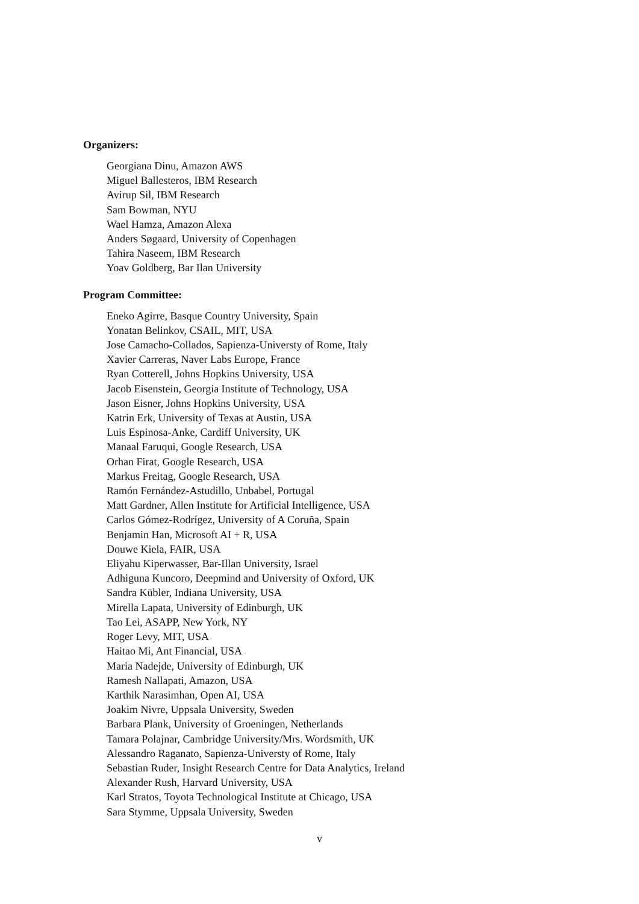Organizers:
Georgiana Dinu, Amazon AWS
Miguel Ballesteros, IBM Research
Avirup Sil, IBM Research
Sam Bowman, NYU
Wael Hamza, Amazon Alexa
Anders Søgaard, University of Copenhagen
Tahira Naseem, IBM Research
Yoav Goldberg, Bar Ilan University
Program Committee:
Eneko Agirre, Basque Country University, Spain
Yonatan Belinkov, CSAIL, MIT, USA
Jose Camacho-Collados, Sapienza-Universty of Rome, Italy
Xavier Carreras, Naver Labs Europe, France
Ryan Cotterell, Johns Hopkins University, USA
Jacob Eisenstein, Georgia Institute of Technology, USA
Jason Eisner, Johns Hopkins University, USA
Katrin Erk, University of Texas at Austin, USA
Luis Espinosa-Anke, Cardiff University, UK
Manaal Faruqui, Google Research, USA
Orhan Firat, Google Research, USA
Markus Freitag, Google Research, USA
Ramón Fernández-Astudillo, Unbabel, Portugal
Matt Gardner, Allen Institute for Artificial Intelligence, USA
Carlos Gómez-Rodrígez, University of A Coruña, Spain
Benjamin Han, Microsoft AI + R, USA
Douwe Kiela, FAIR, USA
Eliyahu Kiperwasser, Bar-Illan University, Israel
Adhiguna Kuncoro, Deepmind and University of Oxford, UK
Sandra Kübler, Indiana University, USA
Mirella Lapata, University of Edinburgh, UK
Tao Lei, ASAPP, New York, NY
Roger Levy, MIT, USA
Haitao Mi, Ant Financial, USA
Maria Nadejde, University of Edinburgh, UK
Ramesh Nallapati, Amazon, USA
Karthik Narasimhan, Open AI, USA
Joakim Nivre, Uppsala University, Sweden
Barbara Plank, University of Groeningen, Netherlands
Tamara Polajnar, Cambridge University/Mrs. Wordsmith, UK
Alessandro Raganato, Sapienza-Universty of Rome, Italy
Sebastian Ruder, Insight Research Centre for Data Analytics, Ireland
Alexander Rush, Harvard University, USA
Karl Stratos, Toyota Technological Institute at Chicago, USA
Sara Stymme, Uppsala University, Sweden
v